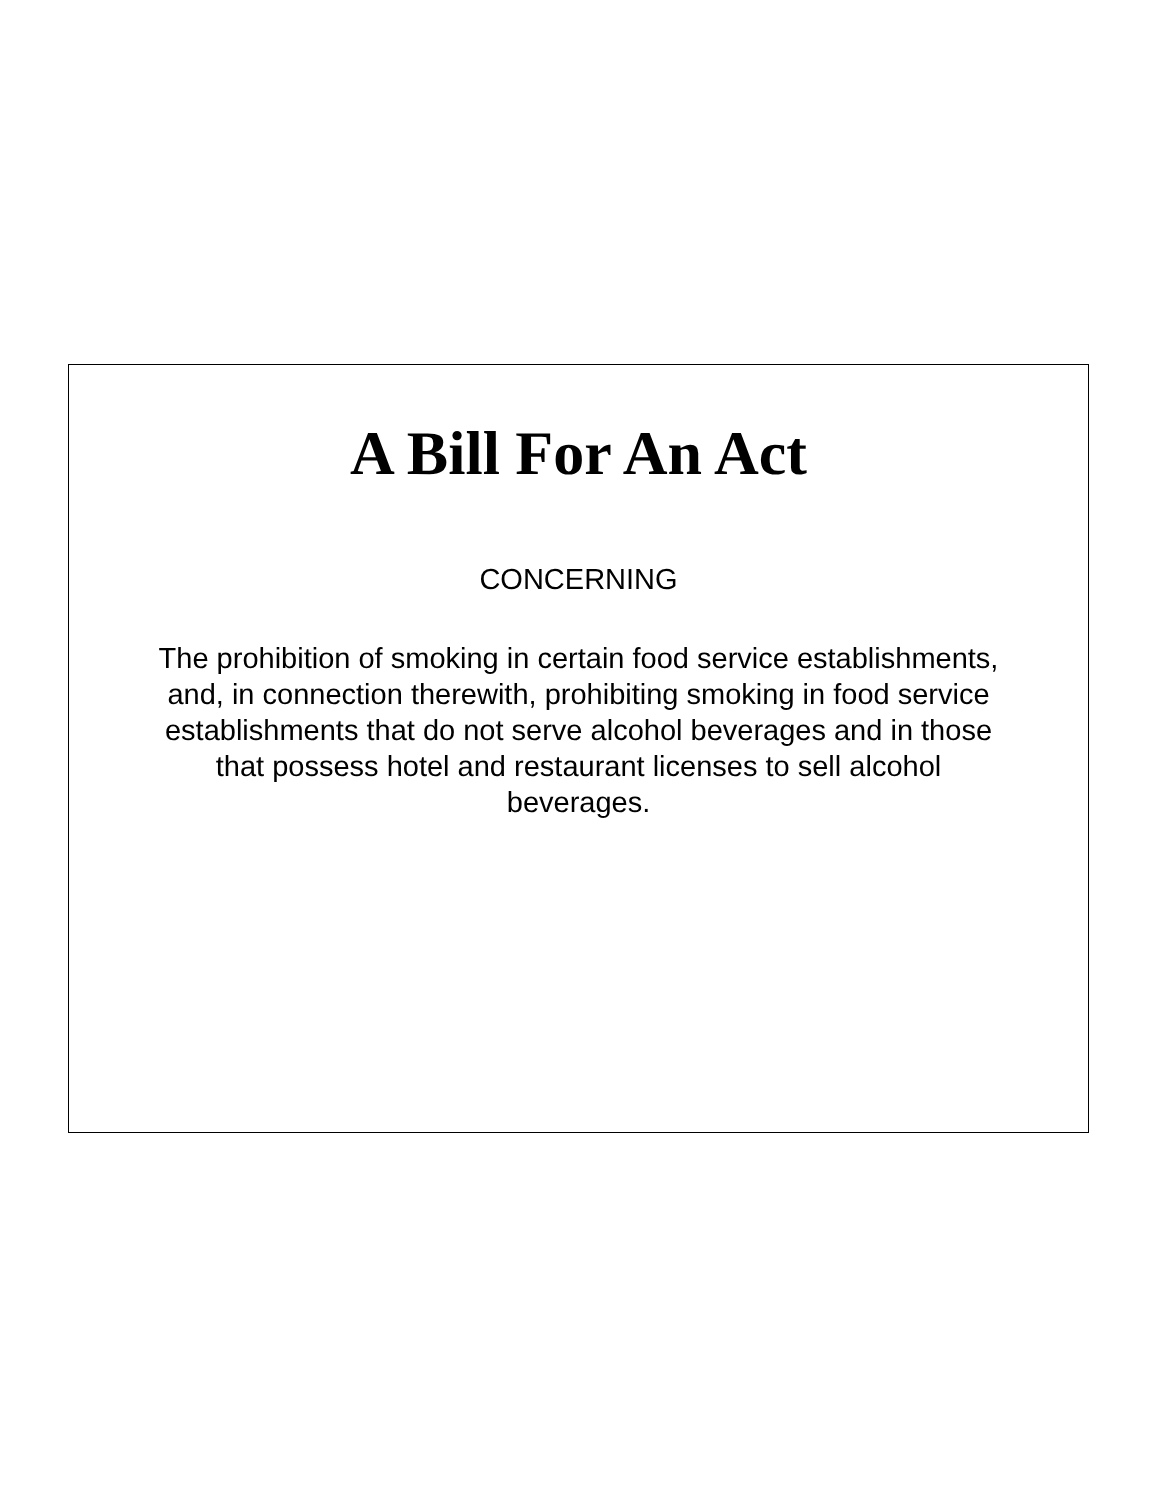A Bill For An Act
CONCERNING
The prohibition of smoking in certain food service establishments, and, in connection therewith, prohibiting smoking in food service establishments that do not serve alcohol beverages and in those that possess hotel and restaurant licenses to sell alcohol beverages.